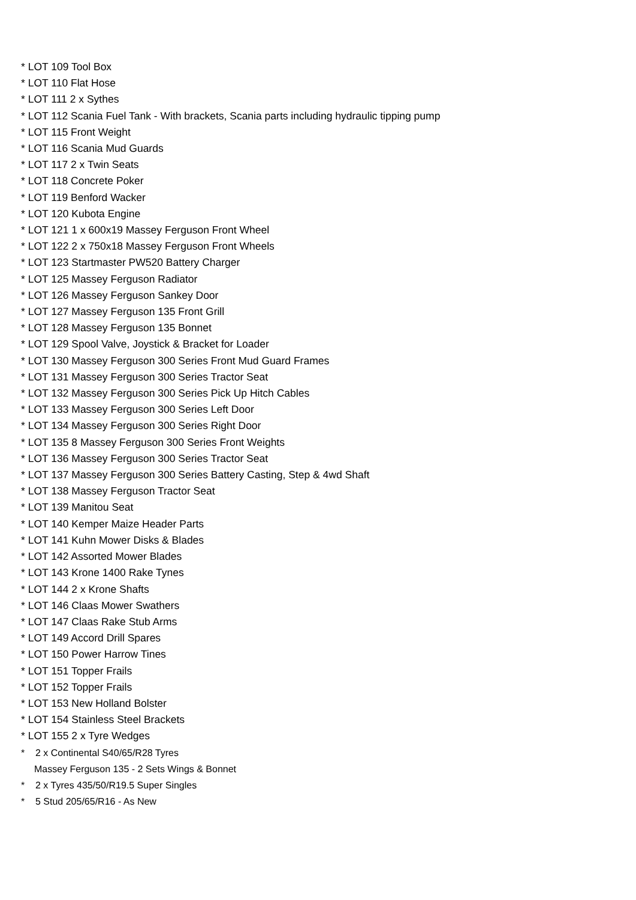* LOT 109 Tool Box
* LOT 110 Flat Hose
* LOT 111 2 x Sythes
* LOT 112 Scania Fuel Tank - With brackets, Scania parts including hydraulic tipping pump
* LOT 115 Front Weight
* LOT 116 Scania Mud Guards
* LOT 117 2 x Twin Seats
* LOT 118 Concrete Poker
* LOT 119 Benford Wacker
* LOT 120 Kubota Engine
* LOT 121 1 x 600x19 Massey Ferguson Front Wheel
* LOT 122 2 x 750x18 Massey Ferguson Front Wheels
* LOT 123 Startmaster PW520 Battery Charger
* LOT 125 Massey Ferguson Radiator
* LOT 126 Massey Ferguson Sankey Door
* LOT 127 Massey Ferguson 135 Front Grill
* LOT 128 Massey Ferguson 135 Bonnet
* LOT 129 Spool Valve, Joystick & Bracket for Loader
* LOT 130 Massey Ferguson 300 Series Front Mud Guard Frames
* LOT 131 Massey Ferguson 300 Series Tractor Seat
* LOT 132 Massey Ferguson 300 Series Pick Up Hitch Cables
* LOT 133 Massey Ferguson 300 Series Left Door
* LOT 134 Massey Ferguson 300 Series Right Door
* LOT 135 8 Massey Ferguson 300 Series Front Weights
* LOT 136 Massey Ferguson 300 Series Tractor Seat
* LOT 137 Massey Ferguson 300 Series Battery Casting, Step & 4wd Shaft
* LOT 138 Massey Ferguson Tractor Seat
* LOT 139 Manitou Seat
* LOT 140 Kemper Maize Header Parts
* LOT 141 Kuhn Mower Disks & Blades
* LOT 142 Assorted Mower Blades
* LOT 143 Krone 1400 Rake Tynes
* LOT 144 2 x Krone Shafts
* LOT 146 Claas Mower Swathers
* LOT 147 Claas Rake Stub Arms
* LOT 149 Accord Drill Spares
* LOT 150 Power Harrow Tines
* LOT 151 Topper Frails
* LOT 152 Topper Frails
* LOT 153 New Holland Bolster
* LOT 154 Stainless Steel Brackets
* LOT 155 2 x Tyre Wedges
* 2 x Continental S40/65/R28 Tyres
Massey Ferguson 135 - 2 Sets Wings & Bonnet
* 2 x Tyres 435/50/R19.5 Super Singles
* 5 Stud 205/65/R16 - As New